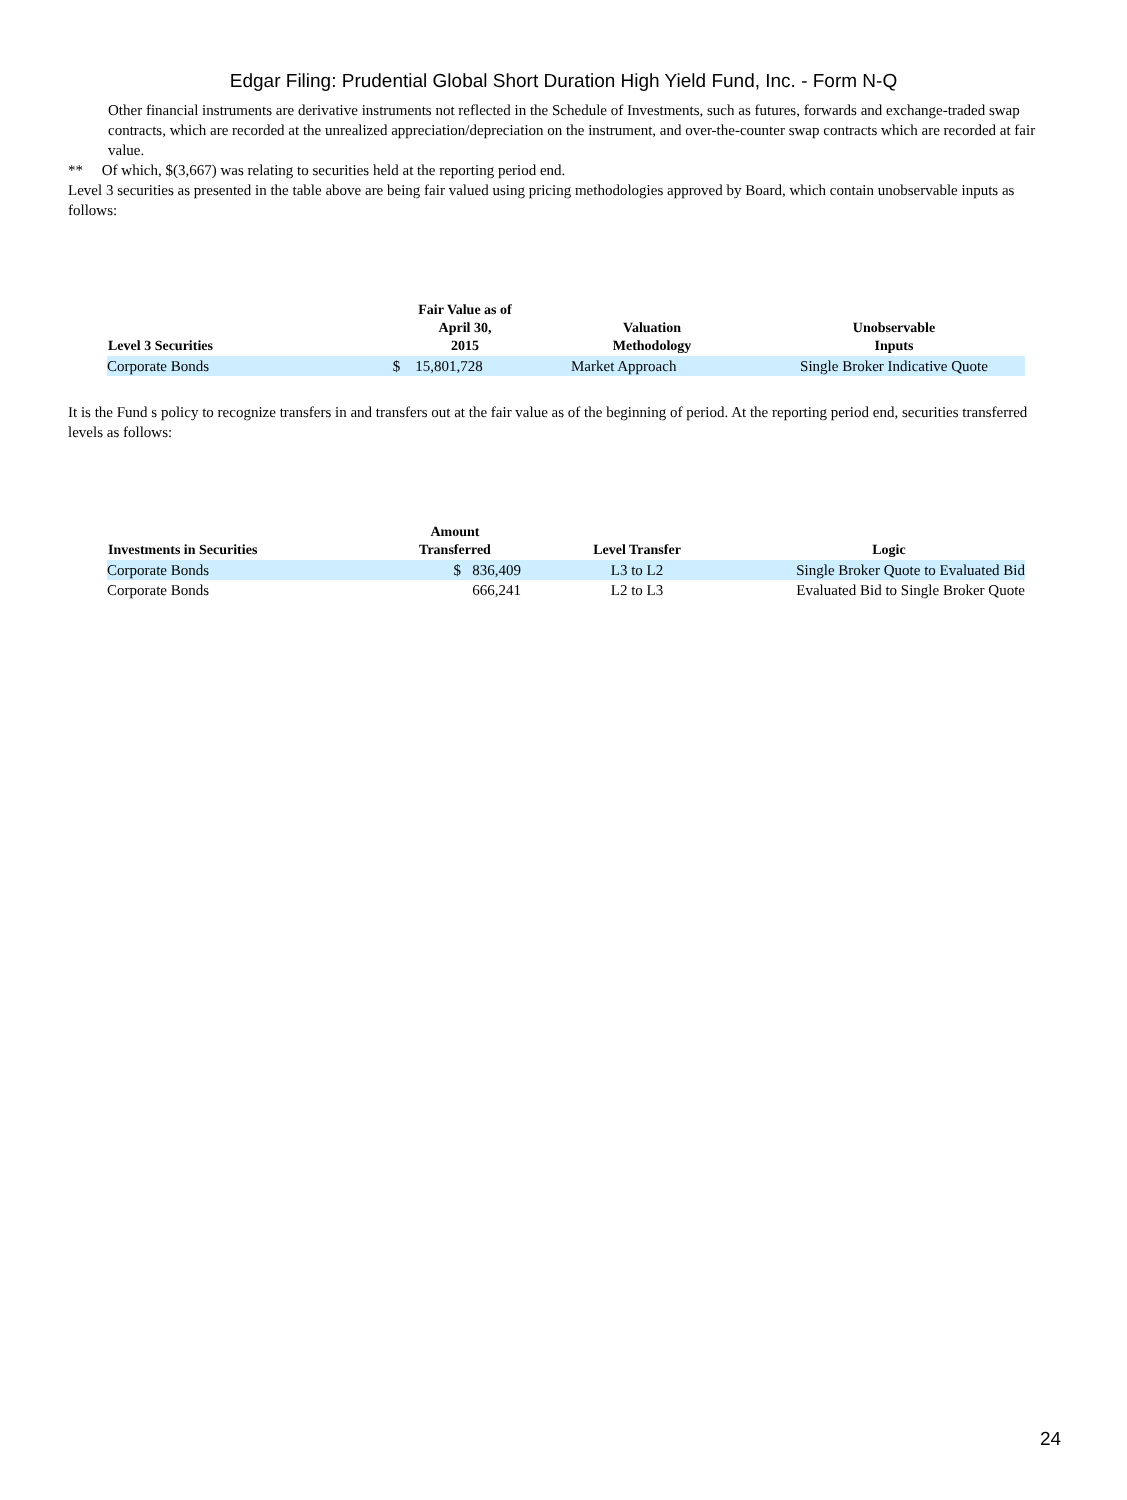Edgar Filing: Prudential Global Short Duration High Yield Fund, Inc. - Form N-Q
Other financial instruments are derivative instruments not reflected in the Schedule of Investments, such as futures, forwards and exchange-traded swap contracts, which are recorded at the unrealized appreciation/depreciation on the instrument, and over-the-counter swap contracts which are recorded at fair value.
** Of which, $(3,667) was relating to securities held at the reporting period end.
Level 3 securities as presented in the table above are being fair valued using pricing methodologies approved by Board, which contain unobservable inputs as follows:
| Level 3 Securities | Fair Value as of April 30, 2015 | Valuation Methodology | Unobservable Inputs |
| --- | --- | --- | --- |
| Corporate Bonds | $ 15,801,728 | Market Approach | Single Broker Indicative Quote |
It is the Fund s policy to recognize transfers in and transfers out at the fair value as of the beginning of period. At the reporting period end, securities transferred levels as follows:
| Investments in Securities | Amount Transferred | Level Transfer | Logic |
| --- | --- | --- | --- |
| Corporate Bonds | $ 836,409 | L3 to L2 | Single Broker Quote to Evaluated Bid |
| Corporate Bonds | 666,241 | L2 to L3 | Evaluated Bid to Single Broker Quote |
24